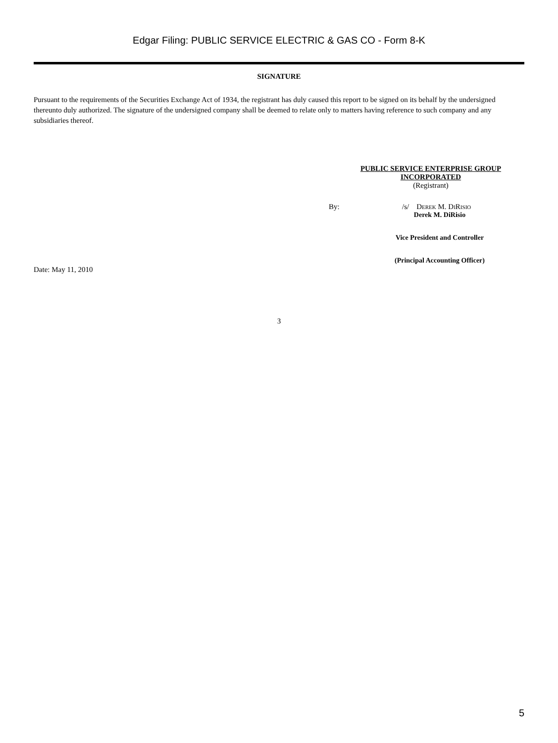Edgar Filing: PUBLIC SERVICE ELECTRIC & GAS CO - Form 8-K
SIGNATURE
Pursuant to the requirements of the Securities Exchange Act of 1934, the registrant has duly caused this report to be signed on its behalf by the undersigned thereunto duly authorized. The signature of the undersigned company shall be deemed to relate only to matters having reference to such company and any subsidiaries thereof.
PUBLIC SERVICE ENTERPRISE GROUP INCORPORATED
(Registrant)
By: /s/ Derek M. DiRisio
Derek M. DiRisio
Vice President and Controller
(Principal Accounting Officer)
Date: May 11, 2010
3
5